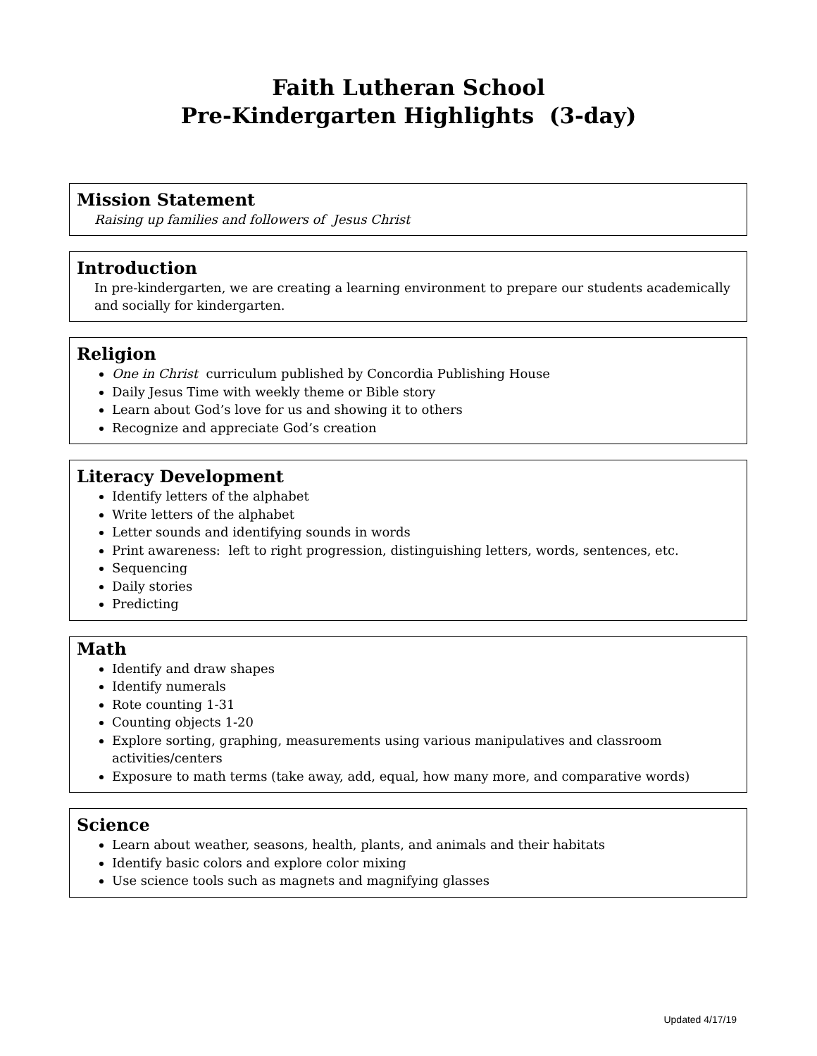Faith Lutheran School
Pre-Kindergarten Highlights (3-day)
Mission Statement
Raising up families and followers of Jesus Christ
Introduction
In pre-kindergarten, we are creating a learning environment to prepare our students academically and socially for kindergarten.
Religion
One in Christ curriculum published by Concordia Publishing House
Daily Jesus Time with weekly theme or Bible story
Learn about God’s love for us and showing it to others
Recognize and appreciate God’s creation
Literacy Development
Identify letters of the alphabet
Write letters of the alphabet
Letter sounds and identifying sounds in words
Print awareness: left to right progression, distinguishing letters, words, sentences, etc.
Sequencing
Daily stories
Predicting
Math
Identify and draw shapes
Identify numerals
Rote counting 1-31
Counting objects 1-20
Explore sorting, graphing, measurements using various manipulatives and classroom activities/centers
Exposure to math terms (take away, add, equal, how many more, and comparative words)
Science
Learn about weather, seasons, health, plants, and animals and their habitats
Identify basic colors and explore color mixing
Use science tools such as magnets and magnifying glasses
Updated 4/17/19